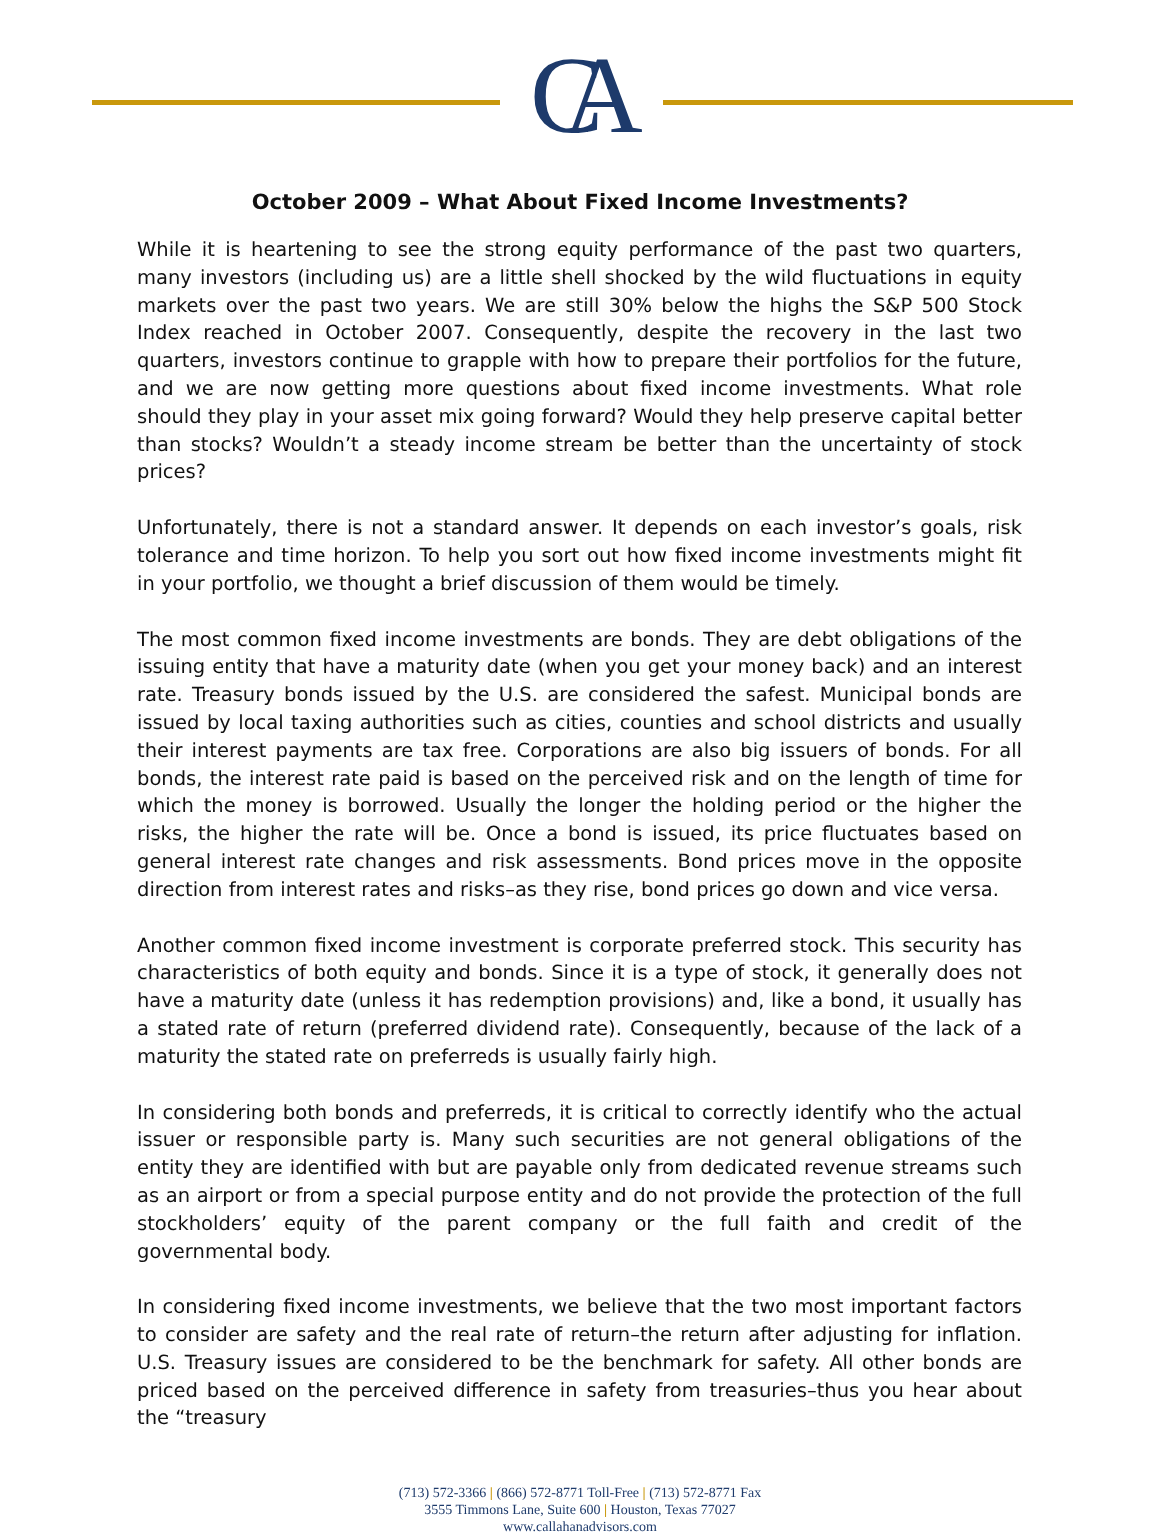CA
October 2009 – What About Fixed Income Investments?
While it is heartening to see the strong equity performance of the past two quarters, many investors (including us) are a little shell shocked by the wild fluctuations in equity markets over the past two years. We are still 30% below the highs the S&P 500 Stock Index reached in October 2007. Consequently, despite the recovery in the last two quarters, investors continue to grapple with how to prepare their portfolios for the future, and we are now getting more questions about fixed income investments. What role should they play in your asset mix going forward? Would they help preserve capital better than stocks? Wouldn’t a steady income stream be better than the uncertainty of stock prices?
Unfortunately, there is not a standard answer. It depends on each investor’s goals, risk tolerance and time horizon. To help you sort out how fixed income investments might fit in your portfolio, we thought a brief discussion of them would be timely.
The most common fixed income investments are bonds. They are debt obligations of the issuing entity that have a maturity date (when you get your money back) and an interest rate. Treasury bonds issued by the U.S. are considered the safest. Municipal bonds are issued by local taxing authorities such as cities, counties and school districts and usually their interest payments are tax free. Corporations are also big issuers of bonds. For all bonds, the interest rate paid is based on the perceived risk and on the length of time for which the money is borrowed. Usually the longer the holding period or the higher the risks, the higher the rate will be. Once a bond is issued, its price fluctuates based on general interest rate changes and risk assessments. Bond prices move in the opposite direction from interest rates and risks–as they rise, bond prices go down and vice versa.
Another common fixed income investment is corporate preferred stock. This security has characteristics of both equity and bonds. Since it is a type of stock, it generally does not have a maturity date (unless it has redemption provisions) and, like a bond, it usually has a stated rate of return (preferred dividend rate). Consequently, because of the lack of a maturity the stated rate on preferreds is usually fairly high.
In considering both bonds and preferreds, it is critical to correctly identify who the actual issuer or responsible party is. Many such securities are not general obligations of the entity they are identified with but are payable only from dedicated revenue streams such as an airport or from a special purpose entity and do not provide the protection of the full stockholders’ equity of the parent company or the full faith and credit of the governmental body.
In considering fixed income investments, we believe that the two most important factors to consider are safety and the real rate of return–the return after adjusting for inflation. U.S. Treasury issues are considered to be the benchmark for safety. All other bonds are priced based on the perceived difference in safety from treasuries–thus you hear about the “treasury
(713) 572-3366 | (866) 572-8771 Toll-Free | (713) 572-8771 Fax
3555 Timmons Lane, Suite 600 | Houston, Texas 77027
www.callahanadvisors.com